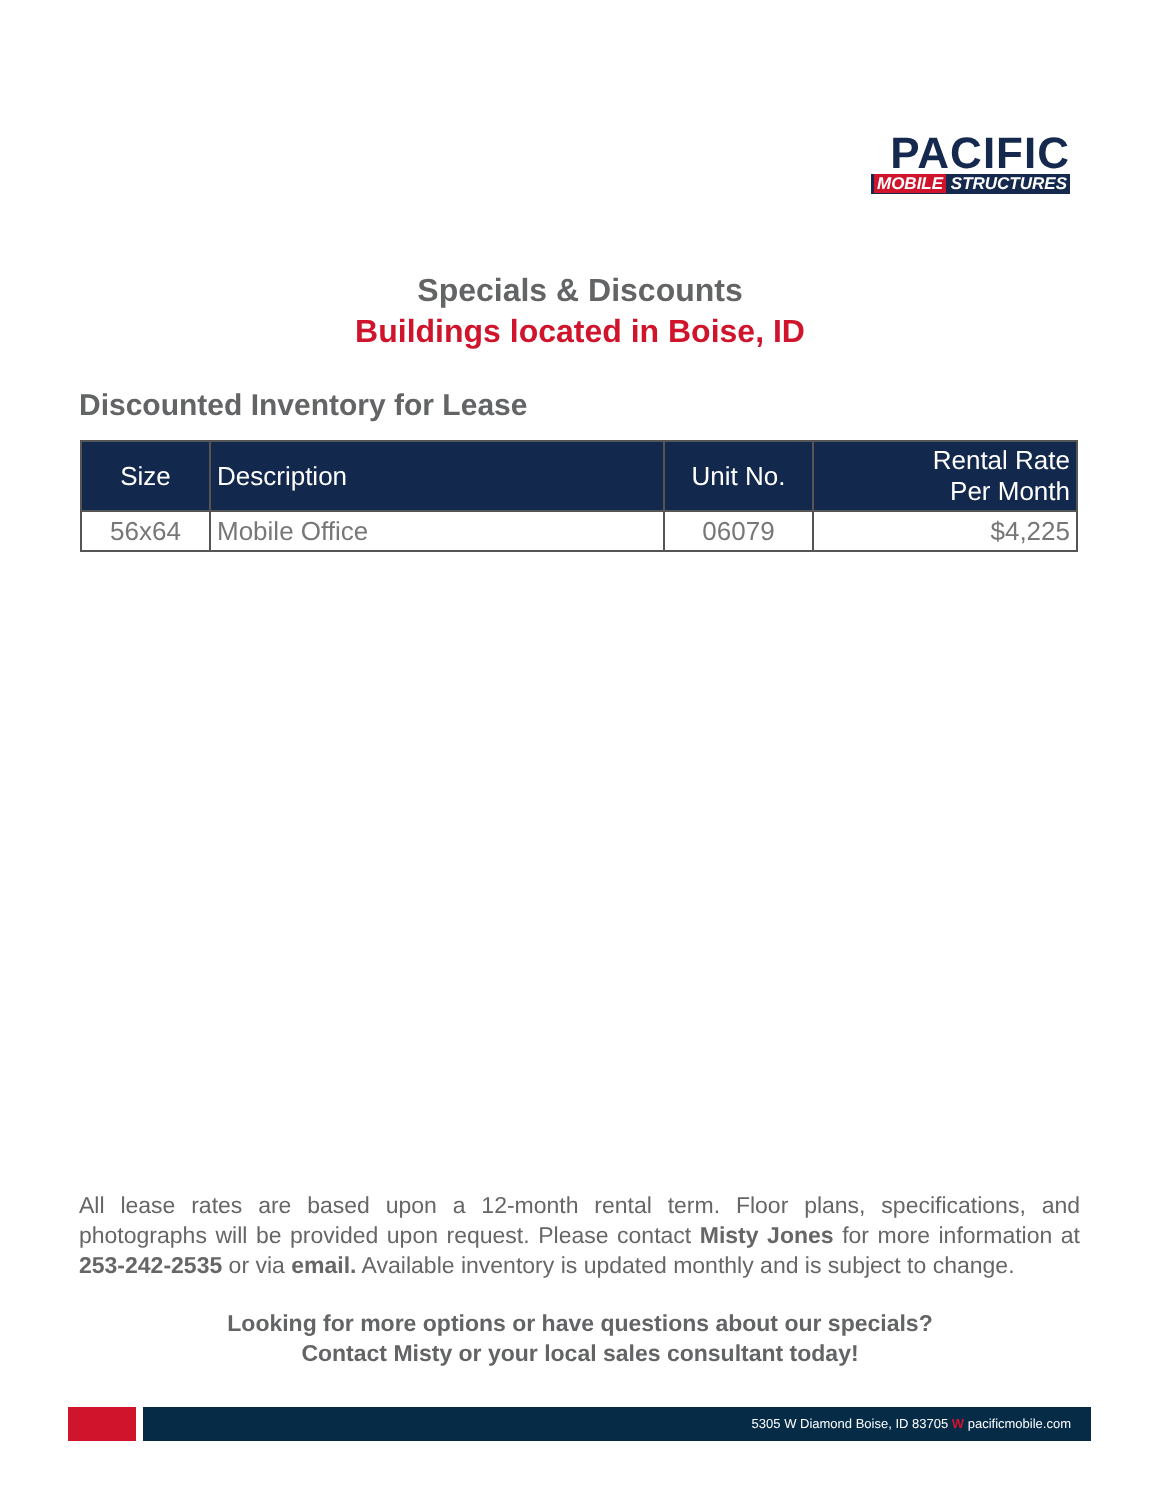PACIFIC
MOBILE STRUCTURES
Specials & Discounts
Buildings located in Boise, ID
Discounted Inventory for Lease
| Size | Description | Unit No. | Rental Rate Per Month |
| --- | --- | --- | --- |
| 56x64 | Mobile Office | 06079 | $4,225 |
All lease rates are based upon a 12-month rental term. Floor plans, specifications, and photographs will be provided upon request. Please contact Misty Jones for more information at 253-242-2535 or via email. Available inventory is updated monthly and is subject to change.
Looking for more options or have questions about our specials?
Contact Misty or your local sales consultant today!
5305 W Diamond Boise, ID 83705 W pacificmobile.com